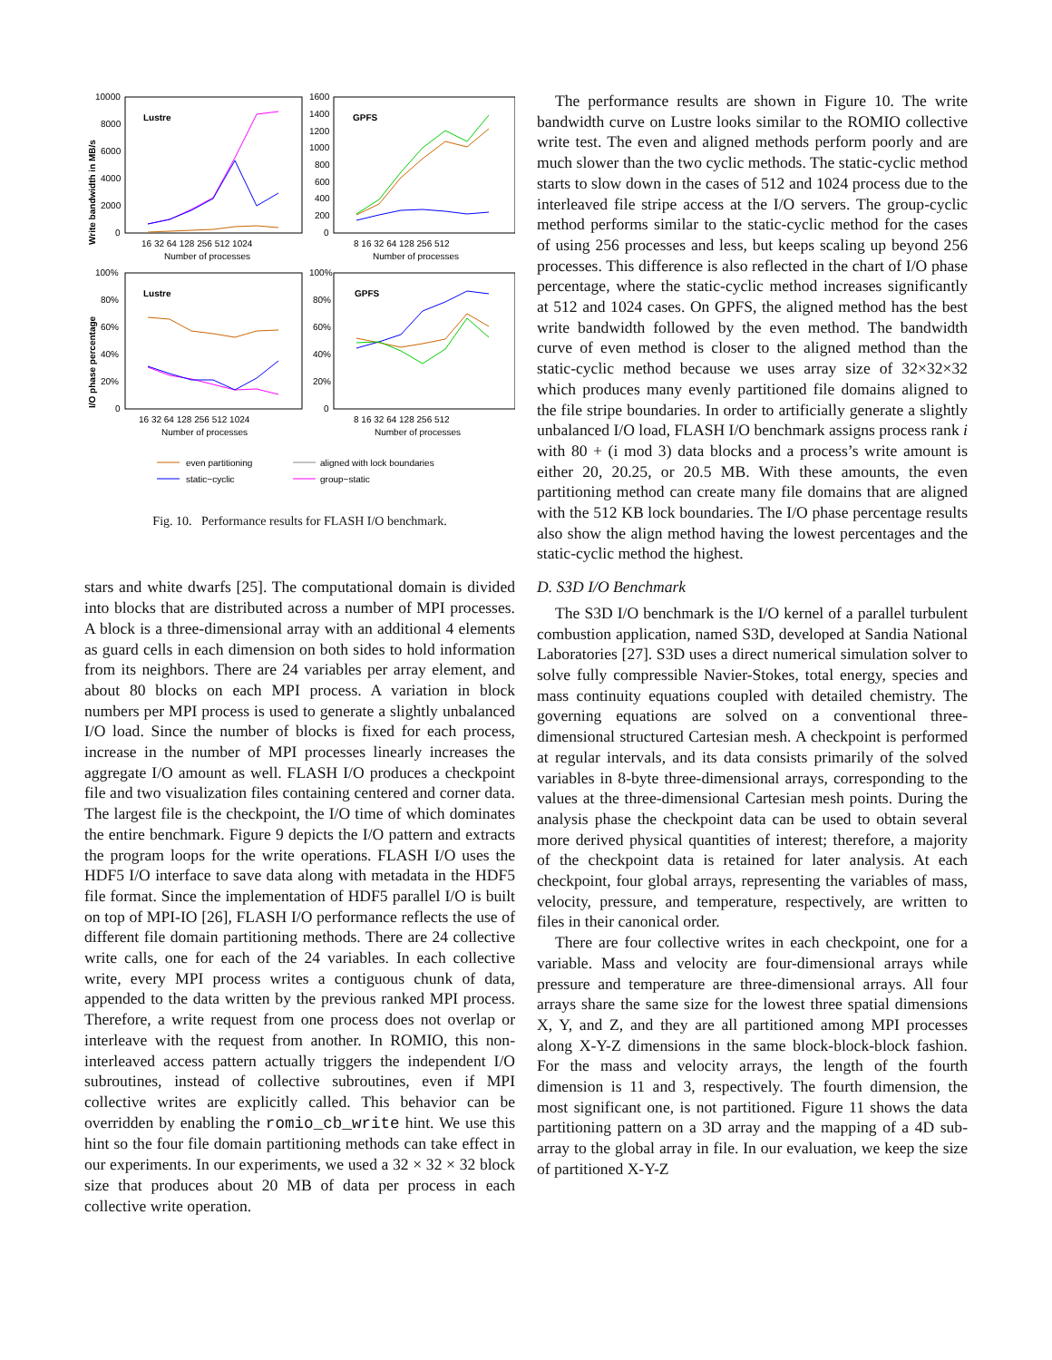Write bandwidth in MB/s
I/O phase percentage
Lustre
GPFS
Lustre
GPFS
10000
8000
6000
4000
2000
0
1600
1400
1200
1000
800
600
400
200
0
100%
80%
60%
40%
20%
0
100%
80%
60%
40%
20%
0
16 32 64 128 256 512 1024
Number of processes
8 16 32 64 128 256 512
Number of processes
16 32 64 128 256 512 1024
Number of processes
8 16 32 64 128 256 512
Number of processes
even partitioning
aligned with lock boundaries
static−cyclic
group−static
Fig. 10. Performance results for FLASH I/O benchmark.
stars and white dwarfs [25]. The computational domain is divided into blocks that are distributed across a number of MPI processes. A block is a three-dimensional array with an additional 4 elements as guard cells in each dimension on both sides to hold information from its neighbors. There are 24 variables per array element, and about 80 blocks on each MPI process. A variation in block numbers per MPI process is used to generate a slightly unbalanced I/O load. Since the number of blocks is fixed for each process, increase in the number of MPI processes linearly increases the aggregate I/O amount as well. FLASH I/O produces a checkpoint file and two visualization files containing centered and corner data. The largest file is the checkpoint, the I/O time of which dominates the entire benchmark. Figure 9 depicts the I/O pattern and extracts the program loops for the write operations. FLASH I/O uses the HDF5 I/O interface to save data along with metadata in the HDF5 file format. Since the implementation of HDF5 parallel I/O is built on top of MPI-IO [26], FLASH I/O performance reflects the use of different file domain partitioning methods. There are 24 collective write calls, one for each of the 24 variables. In each collective write, every MPI process writes a contiguous chunk of data, appended to the data written by the previous ranked MPI process. Therefore, a write request from one process does not overlap or interleave with the request from another. In ROMIO, this non-interleaved access pattern actually triggers the independent I/O subroutines, instead of collective subroutines, even if MPI collective writes are explicitly called. This behavior can be overridden by enabling the romio_cb_write hint. We use this hint so the four file domain partitioning methods can take effect in our experiments. In our experiments, we used a 32 × 32 × 32 block size that produces about 20 MB of data per process in each collective write operation.
The performance results are shown in Figure 10. The write bandwidth curve on Lustre looks similar to the ROMIO collective write test. The even and aligned methods perform poorly and are much slower than the two cyclic methods. The static-cyclic method starts to slow down in the cases of 512 and 1024 process due to the interleaved file stripe access at the I/O servers. The group-cyclic method performs similar to the static-cyclic method for the cases of using 256 processes and less, but keeps scaling up beyond 256 processes. This difference is also reflected in the chart of I/O phase percentage, where the static-cyclic method increases significantly at 512 and 1024 cases. On GPFS, the aligned method has the best write bandwidth followed by the even method. The bandwidth curve of even method is closer to the aligned method than the static-cyclic method because we uses array size of 32×32×32 which produces many evenly partitioned file domains aligned to the file stripe boundaries. In order to artificially generate a slightly unbalanced I/O load, FLASH I/O benchmark assigns process rank i with 80 + (i mod 3) data blocks and a process’s write amount is either 20, 20.25, or 20.5 MB. With these amounts, the even partitioning method can create many file domains that are aligned with the 512 KB lock boundaries. The I/O phase percentage results also show the align method having the lowest percentages and the static-cyclic method the highest.
D. S3D I/O Benchmark
The S3D I/O benchmark is the I/O kernel of a parallel turbulent combustion application, named S3D, developed at Sandia National Laboratories [27]. S3D uses a direct numerical simulation solver to solve fully compressible Navier-Stokes, total energy, species and mass continuity equations coupled with detailed chemistry. The governing equations are solved on a conventional three-dimensional structured Cartesian mesh. A checkpoint is performed at regular intervals, and its data consists primarily of the solved variables in 8-byte three-dimensional arrays, corresponding to the values at the three-dimensional Cartesian mesh points. During the analysis phase the checkpoint data can be used to obtain several more derived physical quantities of interest; therefore, a majority of the checkpoint data is retained for later analysis. At each checkpoint, four global arrays, representing the variables of mass, velocity, pressure, and temperature, respectively, are written to files in their canonical order.
There are four collective writes in each checkpoint, one for a variable. Mass and velocity are four-dimensional arrays while pressure and temperature are three-dimensional arrays. All four arrays share the same size for the lowest three spatial dimensions X, Y, and Z, and they are all partitioned among MPI processes along X-Y-Z dimensions in the same block-block-block fashion. For the mass and velocity arrays, the length of the fourth dimension is 11 and 3, respectively. The fourth dimension, the most significant one, is not partitioned. Figure 11 shows the data partitioning pattern on a 3D array and the mapping of a 4D sub-array to the global array in file. In our evaluation, we keep the size of partitioned X-Y-Z